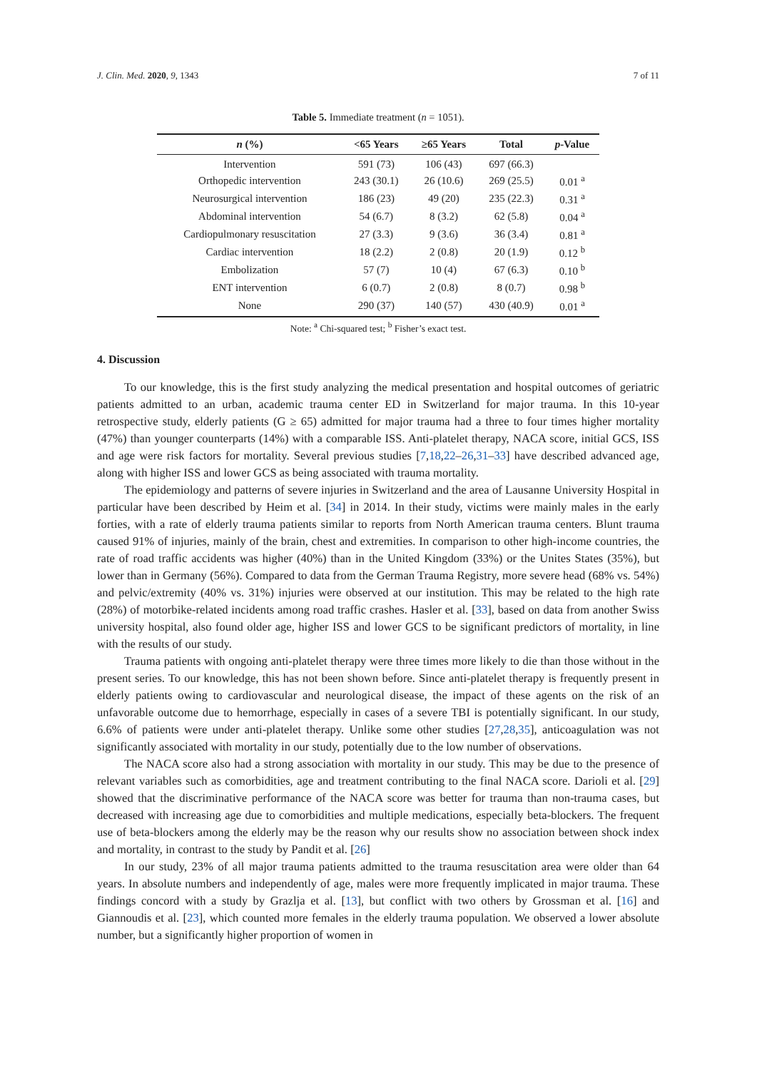J. Clin. Med. 2020, 9, 1343 7 of 11
Table 5. Immediate treatment (n = 1051).
| n (%) | <65 Years | ≥65 Years | Total | p -Value |
| --- | --- | --- | --- | --- |
| Intervention | 591 (73) | 106 (43) | 697 (66.3) | |
| Orthopedic intervention | 243 (30.1) | 26 (10.6) | 269 (25.5) | 0.01 <sup>a</sup> |
| Neurosurgical intervention | 186 (23) | 49 (20) | 235 (22.3) | 0.31 <sup>a</sup> |
| Abdominal intervention | 54 (6.7) | 8 (3.2) | 62 (5.8) | 0.04 <sup>a</sup> |
| Cardiopulmonary resuscitation | 27 (3.3) | 9 (3.6) | 36 (3.4) | 0.81 <sup>a</sup> |
| Cardiac intervention | 18 (2.2) | 2 (0.8) | 20 (1.9) | 0.12 <sup>b</sup> |
| Embolization | 57 (7) | 10 (4) | 67 (6.3) | 0.10 <sup>b</sup> |
| ENT intervention | 6 (0.7) | 2 (0.8) | 8 (0.7) | 0.98 <sup>b</sup> |
| None | 290 (37) | 140 (57) | 430 (40.9) | 0.01 <sup>a</sup> |
Note: <sup>a</sup> Chi-squared test; <sup>b</sup> Fisher’s exact test.
4. Discussion
To our knowledge, this is the first study analyzing the medical presentation and hospital outcomes of geriatric patients admitted to an urban, academic trauma center ED in Switzerland for major trauma. In this 10-year retrospective study, elderly patients (G ≥ 65) admitted for major trauma had a three to four times higher mortality (47%) than younger counterparts (14%) with a comparable ISS. Anti-platelet therapy, NACA score, initial GCS, ISS and age were risk factors for mortality. Several previous studies [7,18,22–26,31–33] have described advanced age, along with higher ISS and lower GCS as being associated with trauma mortality.
The epidemiology and patterns of severe injuries in Switzerland and the area of Lausanne University Hospital in particular have been described by Heim et al. [34] in 2014. In their study, victims were mainly males in the early forties, with a rate of elderly trauma patients similar to reports from North American trauma centers. Blunt trauma caused 91% of injuries, mainly of the brain, chest and extremities. In comparison to other high-income countries, the rate of road traffic accidents was higher (40%) than in the United Kingdom (33%) or the Unites States (35%), but lower than in Germany (56%). Compared to data from the German Trauma Registry, more severe head (68% vs. 54%) and pelvic/extremity (40% vs. 31%) injuries were observed at our institution. This may be related to the high rate (28%) of motorbike-related incidents among road traffic crashes. Hasler et al. [33], based on data from another Swiss university hospital, also found older age, higher ISS and lower GCS to be significant predictors of mortality, in line with the results of our study.
Trauma patients with ongoing anti-platelet therapy were three times more likely to die than those without in the present series. To our knowledge, this has not been shown before. Since anti-platelet therapy is frequently present in elderly patients owing to cardiovascular and neurological disease, the impact of these agents on the risk of an unfavorable outcome due to hemorrhage, especially in cases of a severe TBI is potentially significant. In our study, 6.6% of patients were under anti-platelet therapy. Unlike some other studies [27,28,35], anticoagulation was not significantly associated with mortality in our study, potentially due to the low number of observations.
The NACA score also had a strong association with mortality in our study. This may be due to the presence of relevant variables such as comorbidities, age and treatment contributing to the final NACA score. Darioli et al. [29] showed that the discriminative performance of the NACA score was better for trauma than non-trauma cases, but decreased with increasing age due to comorbidities and multiple medications, especially beta-blockers. The frequent use of beta-blockers among the elderly may be the reason why our results show no association between shock index and mortality, in contrast to the study by Pandit et al. [26]
In our study, 23% of all major trauma patients admitted to the trauma resuscitation area were older than 64 years. In absolute numbers and independently of age, males were more frequently implicated in major trauma. These findings concord with a study by Grazlja et al. [13], but conflict with two others by Grossman et al. [16] and Giannoudis et al. [23], which counted more females in the elderly trauma population. We observed a lower absolute number, but a significantly higher proportion of women in